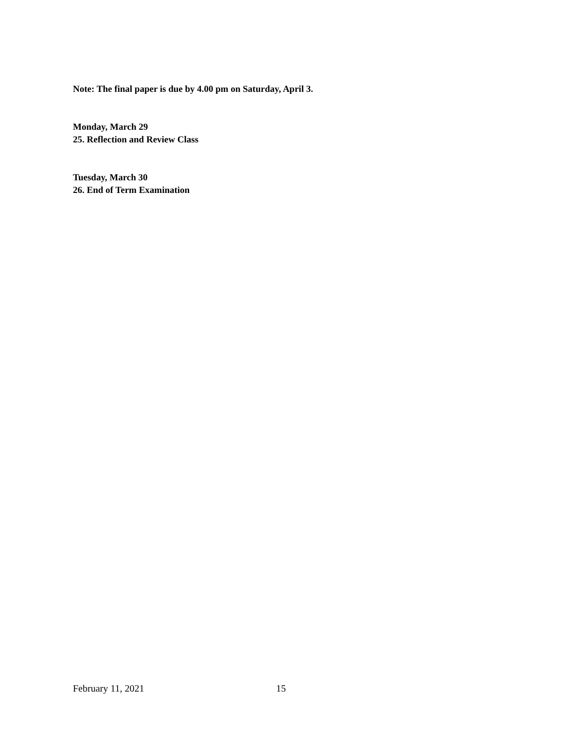Note: The final paper is due by 4.00 pm on Saturday, April 3.
Monday, March 29
25. Reflection and Review Class
Tuesday, March 30
26. End of Term Examination
February 11, 2021 15